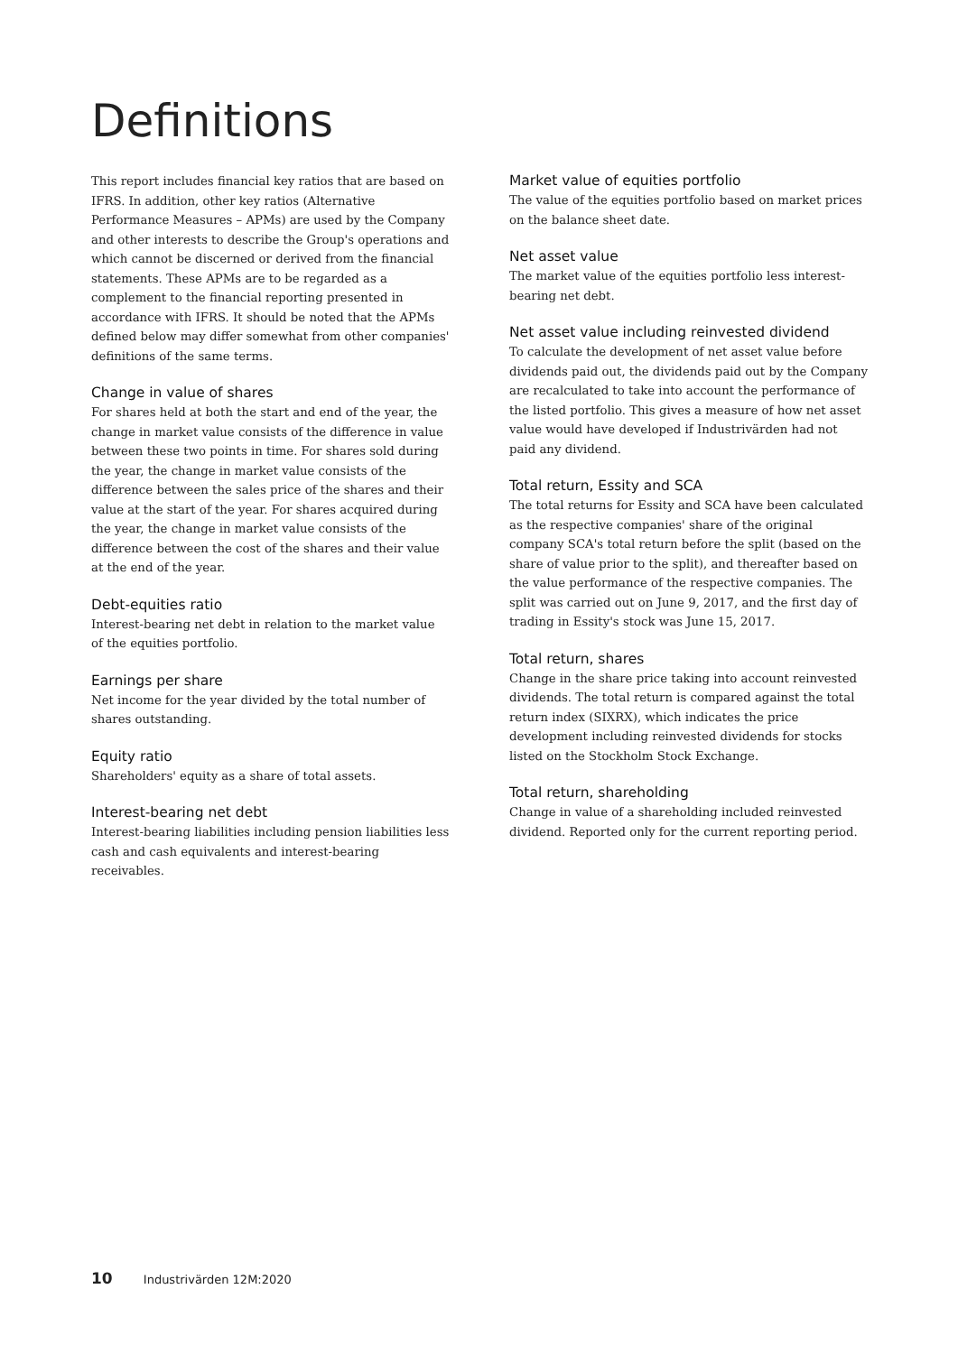Definitions
This report includes financial key ratios that are based on IFRS. In addition, other key ratios (Alternative Performance Measures – APMs) are used by the Company and other interests to describe the Group's operations and which cannot be discerned or derived from the financial statements. These APMs are to be regarded as a complement to the financial reporting presented in accordance with IFRS. It should be noted that the APMs defined below may differ somewhat from other companies' definitions of the same terms.
Change in value of shares
For shares held at both the start and end of the year, the change in market value consists of the difference in value between these two points in time. For shares sold during the year, the change in market value consists of the difference between the sales price of the shares and their value at the start of the year. For shares acquired during the year, the change in market value consists of the difference between the cost of the shares and their value at the end of the year.
Debt-equities ratio
Interest-bearing net debt in relation to the market value of the equities portfolio.
Earnings per share
Net income for the year divided by the total number of shares outstanding.
Equity ratio
Shareholders' equity as a share of total assets.
Interest-bearing net debt
Interest-bearing liabilities including pension liabilities less cash and cash equivalents and interest-bearing receivables.
Market value of equities portfolio
The value of the equities portfolio based on market prices on the balance sheet date.
Net asset value
The market value of the equities portfolio less interest-bearing net debt.
Net asset value including reinvested dividend
To calculate the development of net asset value before dividends paid out, the dividends paid out by the Company are recalculated to take into account the performance of the listed portfolio. This gives a measure of how net asset value would have developed if Industrivärden had not paid any dividend.
Total return, Essity and SCA
The total returns for Essity and SCA have been calculated as the respective companies' share of the original company SCA's total return before the split (based on the share of value prior to the split), and thereafter based on the value performance of the respective companies. The split was carried out on June 9, 2017, and the first day of trading in Essity's stock was June 15, 2017.
Total return, shares
Change in the share price taking into account reinvested dividends. The total return is compared against the total return index (SIXRX), which indicates the price development including reinvested dividends for stocks listed on the Stockholm Stock Exchange.
Total return, shareholding
Change in value of a shareholding included reinvested dividend. Reported only for the current reporting period.
10 Industrivärden 12M:2020